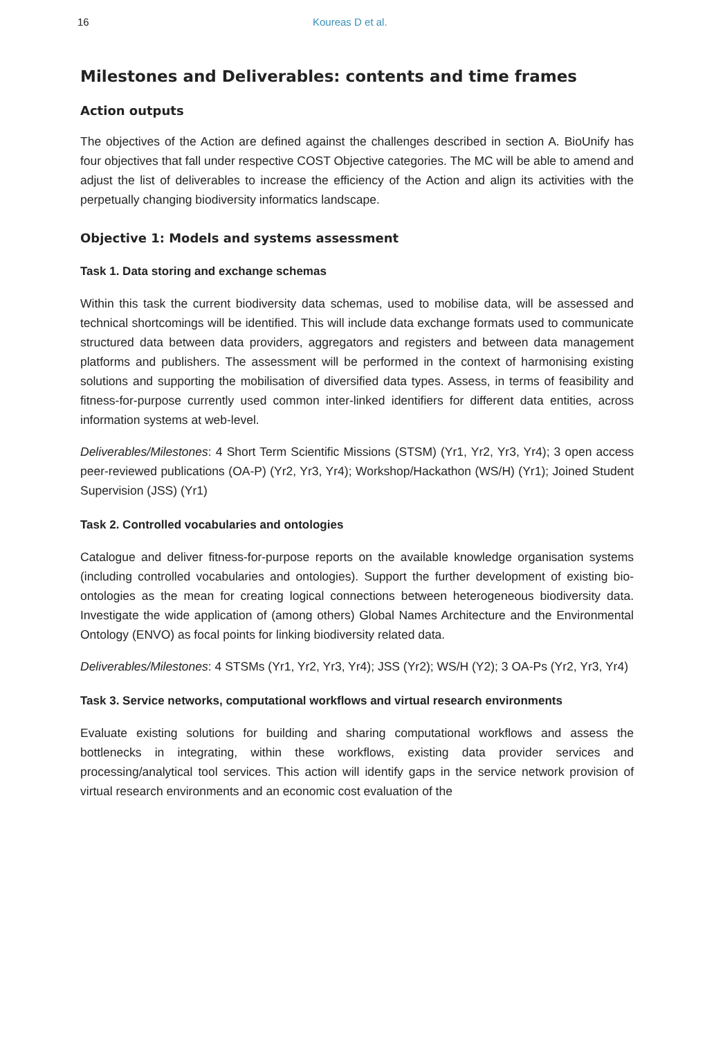16 Koureas D et al.
Milestones and Deliverables: contents and time frames
Action outputs
The objectives of the Action are defined against the challenges described in section A. BioUnify has four objectives that fall under respective COST Objective categories. The MC will be able to amend and adjust the list of deliverables to increase the efficiency of the Action and align its activities with the perpetually changing biodiversity informatics landscape.
Objective 1: Models and systems assessment
Task 1. Data storing and exchange schemas
Within this task the current biodiversity data schemas, used to mobilise data, will be assessed and technical shortcomings will be identified. This will include data exchange formats used to communicate structured data between data providers, aggregators and registers and between data management platforms and publishers. The assessment will be performed in the context of harmonising existing solutions and supporting the mobilisation of diversified data types. Assess, in terms of feasibility and fitness-for-purpose currently used common inter-linked identifiers for different data entities, across information systems at web-level.
Deliverables/Milestones: 4 Short Term Scientific Missions (STSM) (Yr1, Yr2, Yr3, Yr4); 3 open access peer-reviewed publications (OA-P) (Yr2, Yr3, Yr4); Workshop/Hackathon (WS/H) (Yr1); Joined Student Supervision (JSS) (Yr1)
Task 2. Controlled vocabularies and ontologies
Catalogue and deliver fitness-for-purpose reports on the available knowledge organisation systems (including controlled vocabularies and ontologies). Support the further development of existing bio-ontologies as the mean for creating logical connections between heterogeneous biodiversity data. Investigate the wide application of (among others) Global Names Architecture and the Environmental Ontology (ENVO) as focal points for linking biodiversity related data.
Deliverables/Milestones: 4 STSMs (Yr1, Yr2, Yr3, Yr4); JSS (Yr2); WS/H (Y2); 3 OA-Ps (Yr2, Yr3, Yr4)
Task 3. Service networks, computational workflows and virtual research environments
Evaluate existing solutions for building and sharing computational workflows and assess the bottlenecks in integrating, within these workflows, existing data provider services and processing/analytical tool services. This action will identify gaps in the service network provision of virtual research environments and an economic cost evaluation of the